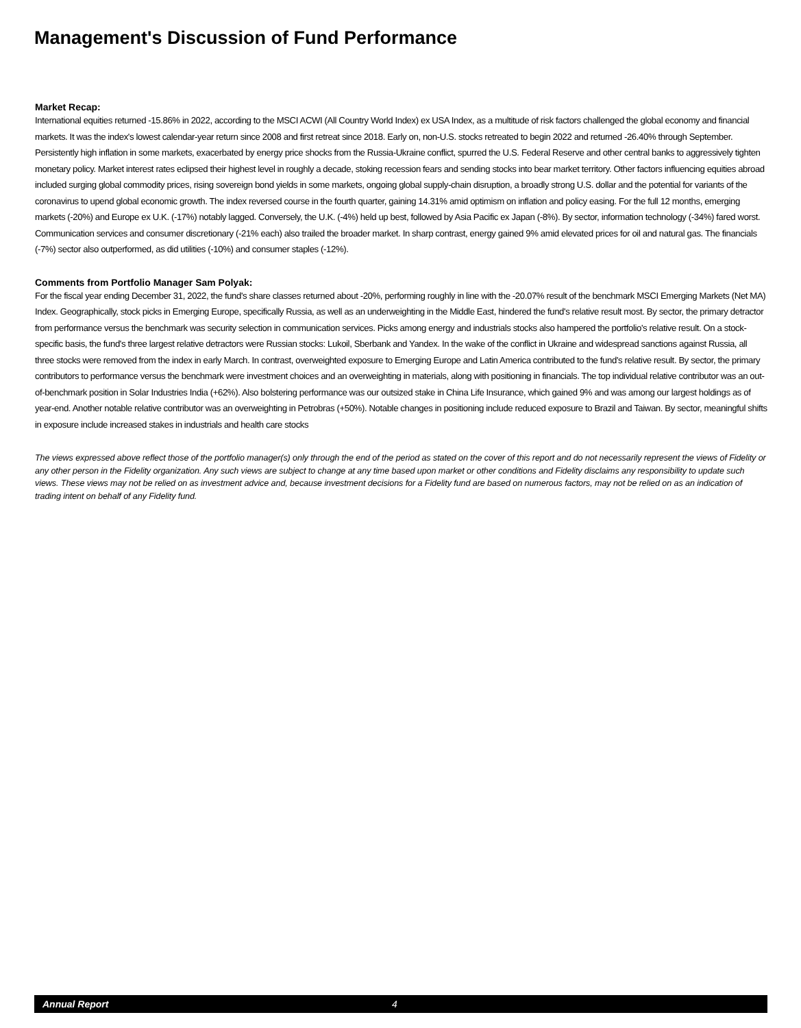Management's Discussion of Fund Performance
Market Recap:
International equities returned -15.86% in 2022, according to the MSCI ACWI (All Country World Index) ex USA Index, as a multitude of risk factors challenged the global economy and financial markets. It was the index's lowest calendar-year return since 2008 and first retreat since 2018. Early on, non-U.S. stocks retreated to begin 2022 and returned -26.40% through September. Persistently high inflation in some markets, exacerbated by energy price shocks from the Russia-Ukraine conflict, spurred the U.S. Federal Reserve and other central banks to aggressively tighten monetary policy. Market interest rates eclipsed their highest level in roughly a decade, stoking recession fears and sending stocks into bear market territory. Other factors influencing equities abroad included surging global commodity prices, rising sovereign bond yields in some markets, ongoing global supply-chain disruption, a broadly strong U.S. dollar and the potential for variants of the coronavirus to upend global economic growth. The index reversed course in the fourth quarter, gaining 14.31% amid optimism on inflation and policy easing. For the full 12 months, emerging markets (-20%) and Europe ex U.K. (-17%) notably lagged. Conversely, the U.K. (-4%) held up best, followed by Asia Pacific ex Japan (-8%). By sector, information technology (-34%) fared worst. Communication services and consumer discretionary (-21% each) also trailed the broader market. In sharp contrast, energy gained 9% amid elevated prices for oil and natural gas. The financials (-7%) sector also outperformed, as did utilities (-10%) and consumer staples (-12%).
Comments from Portfolio Manager Sam Polyak:
For the fiscal year ending December 31, 2022, the fund's share classes returned about -20%, performing roughly in line with the -20.07% result of the benchmark MSCI Emerging Markets (Net MA) Index. Geographically, stock picks in Emerging Europe, specifically Russia, as well as an underweighting in the Middle East, hindered the fund's relative result most. By sector, the primary detractor from performance versus the benchmark was security selection in communication services. Picks among energy and industrials stocks also hampered the portfolio's relative result. On a stock-specific basis, the fund's three largest relative detractors were Russian stocks: Lukoil, Sberbank and Yandex. In the wake of the conflict in Ukraine and widespread sanctions against Russia, all three stocks were removed from the index in early March. In contrast, overweighted exposure to Emerging Europe and Latin America contributed to the fund's relative result. By sector, the primary contributors to performance versus the benchmark were investment choices and an overweighting in materials, along with positioning in financials. The top individual relative contributor was an out-of-benchmark position in Solar Industries India (+62%). Also bolstering performance was our outsized stake in China Life Insurance, which gained 9% and was among our largest holdings as of year-end. Another notable relative contributor was an overweighting in Petrobras (+50%). Notable changes in positioning include reduced exposure to Brazil and Taiwan. By sector, meaningful shifts in exposure include increased stakes in industrials and health care stocks
The views expressed above reflect those of the portfolio manager(s) only through the end of the period as stated on the cover of this report and do not necessarily represent the views of Fidelity or any other person in the Fidelity organization. Any such views are subject to change at any time based upon market or other conditions and Fidelity disclaims any responsibility to update such views. These views may not be relied on as investment advice and, because investment decisions for a Fidelity fund are based on numerous factors, may not be relied on as an indication of trading intent on behalf of any Fidelity fund.
Annual Report 4